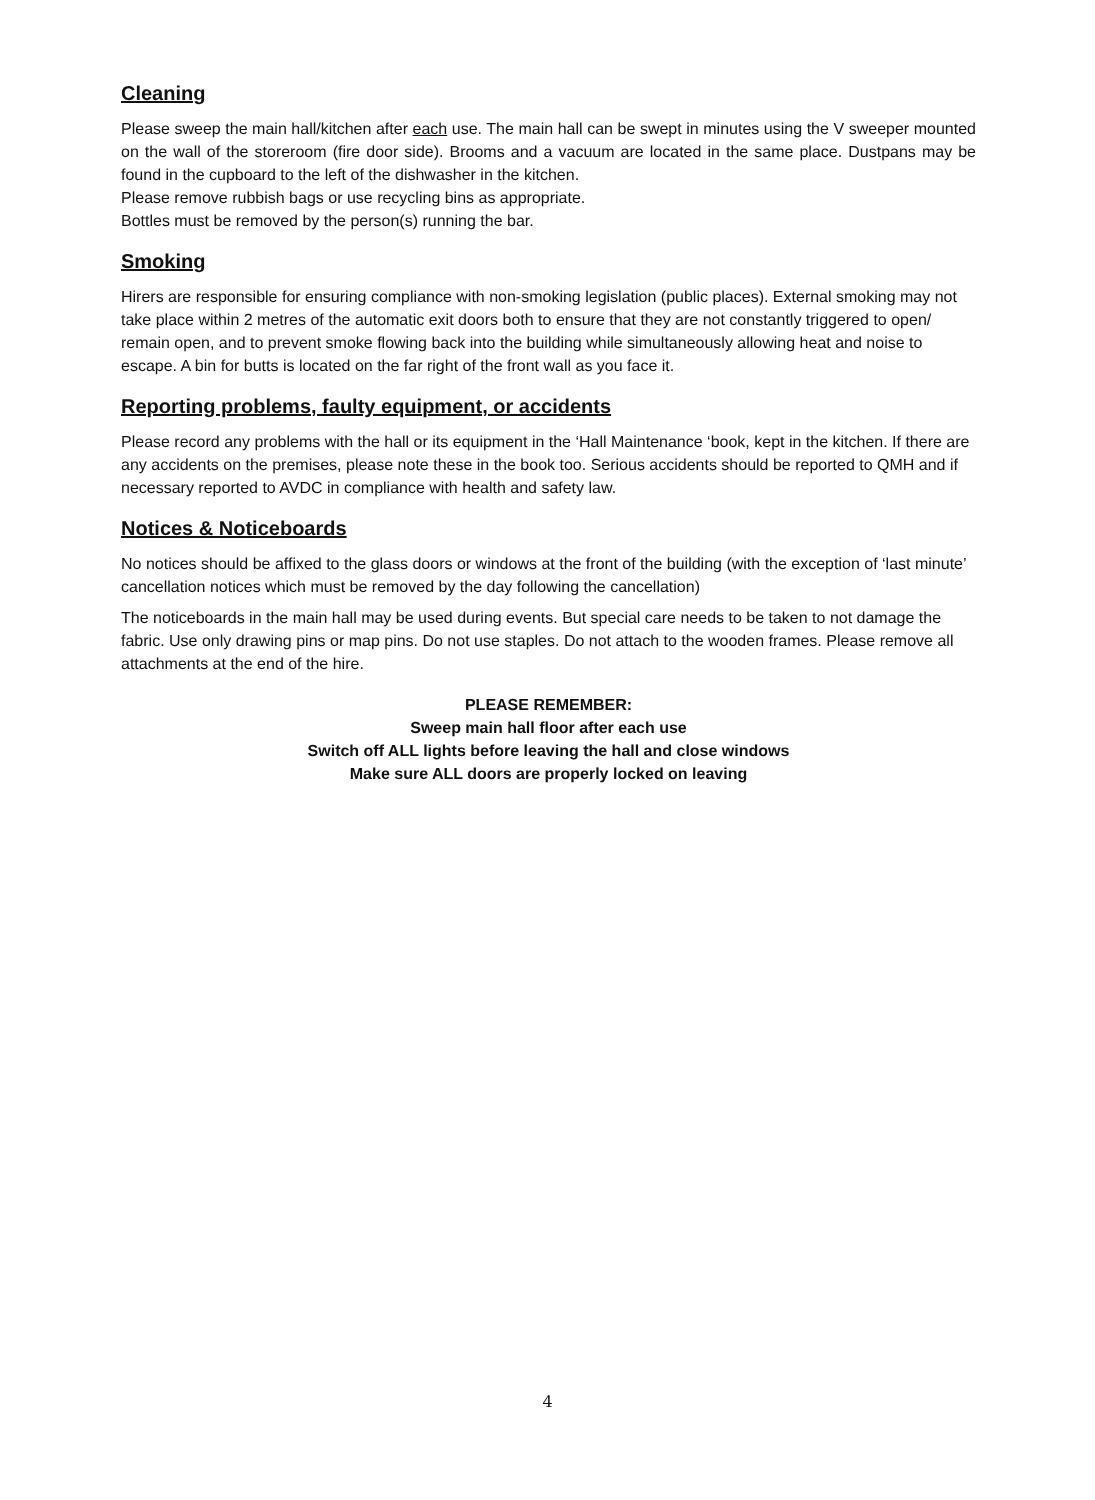Cleaning
Please sweep the main hall/kitchen after each use. The main hall can be swept in minutes using the V sweeper mounted on the wall of the storeroom (fire door side). Brooms and a vacuum are located in the same place. Dustpans may be found in the cupboard to the left of the dishwasher in the kitchen.
Please remove rubbish bags or use recycling bins as appropriate.
Bottles must be removed by the person(s) running the bar.
Smoking
Hirers are responsible for ensuring compliance with non-smoking legislation (public places). External smoking may not take place within 2 metres of the automatic exit doors both to ensure that they are not constantly triggered to open/ remain open, and to prevent smoke flowing back into the building while simultaneously allowing heat and noise to escape. A bin for butts is located on the far right of the front wall as you face it.
Reporting problems, faulty equipment, or accidents
Please record any problems with the hall or its equipment in the ‘Hall Maintenance ‘book, kept in the kitchen. If there are any accidents on the premises, please note these in the book too. Serious accidents should be reported to QMH and if necessary reported to AVDC in compliance with health and safety law.
Notices & Noticeboards
No notices should be affixed to the glass doors or windows at the front of the building (with the exception of ‘last minute’ cancellation notices which must be removed by the day following the cancellation)
The noticeboards in the main hall may be used during events. But special care needs to be taken to not damage the fabric. Use only drawing pins or map pins. Do not use staples. Do not attach to the wooden frames. Please remove all attachments at the end of the hire.
PLEASE REMEMBER:
Sweep main hall floor after each use
Switch off ALL lights before leaving the hall and close windows
Make sure ALL doors are properly locked on leaving
4